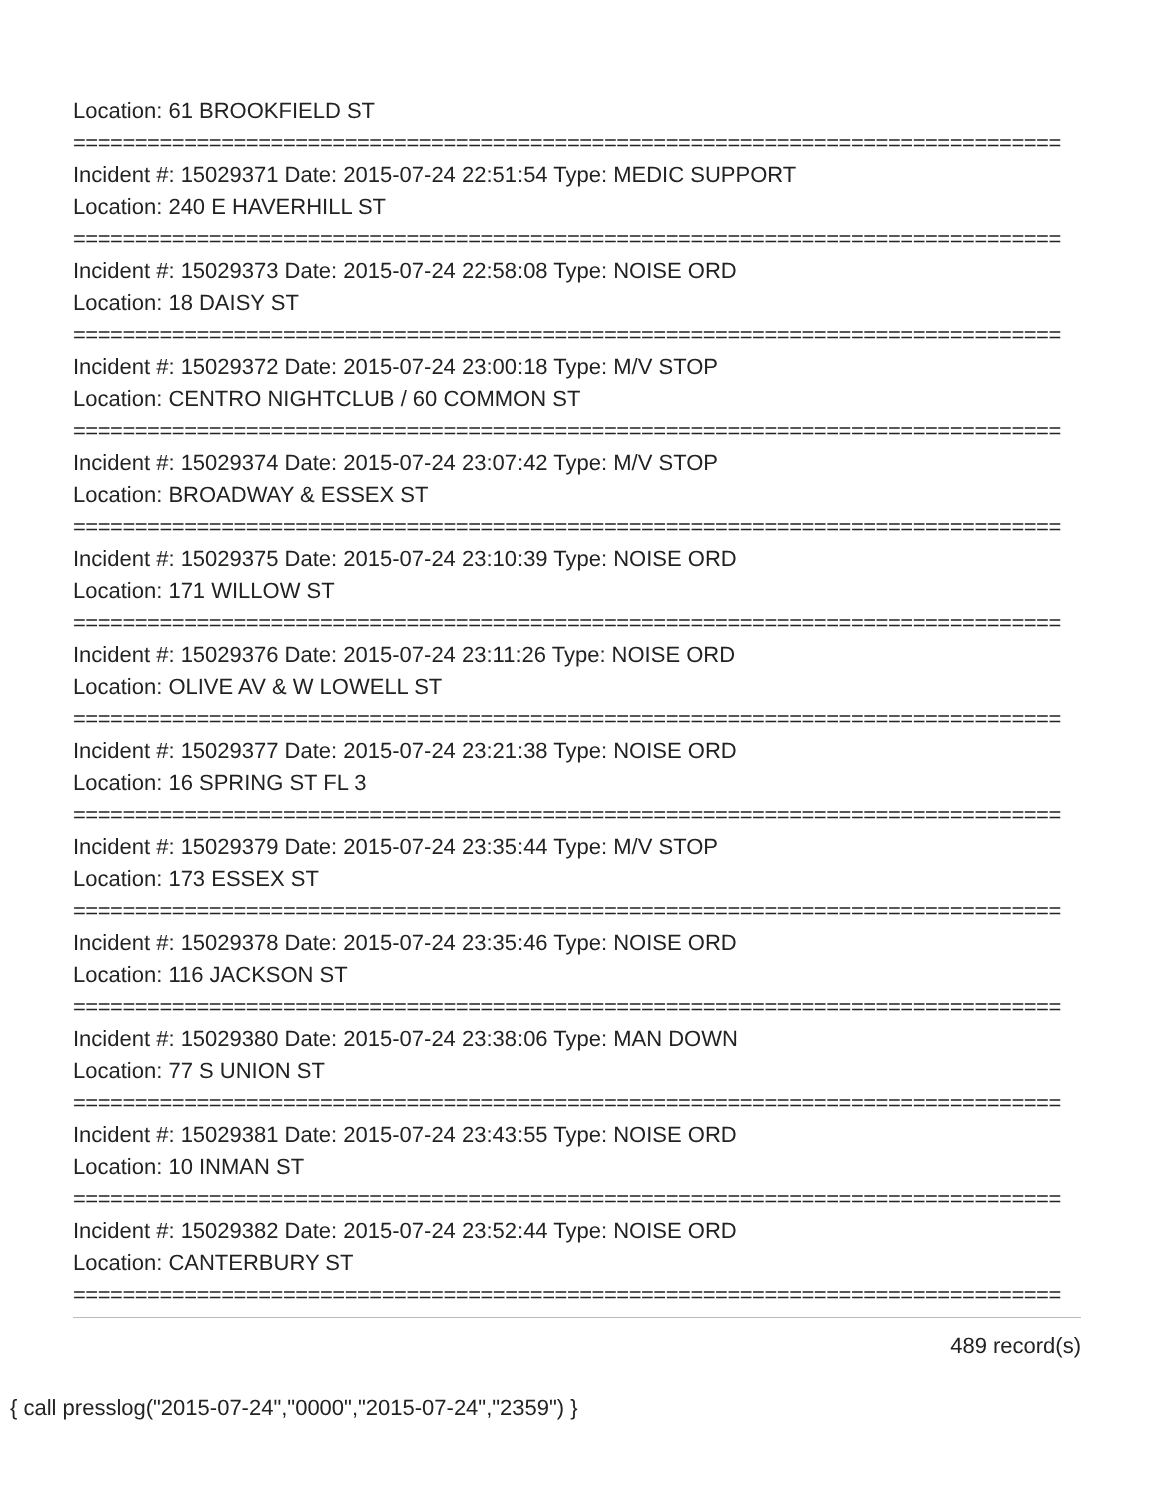Location: 61 BROOKFIELD ST
================================================================================
Incident #: 15029371 Date: 2015-07-24 22:51:54 Type: MEDIC SUPPORT
Location: 240 E HAVERHILL ST
================================================================================
Incident #: 15029373 Date: 2015-07-24 22:58:08 Type: NOISE ORD
Location: 18 DAISY ST
================================================================================
Incident #: 15029372 Date: 2015-07-24 23:00:18 Type: M/V STOP
Location: CENTRO NIGHTCLUB / 60 COMMON ST
================================================================================
Incident #: 15029374 Date: 2015-07-24 23:07:42 Type: M/V STOP
Location: BROADWAY & ESSEX ST
================================================================================
Incident #: 15029375 Date: 2015-07-24 23:10:39 Type: NOISE ORD
Location: 171 WILLOW ST
================================================================================
Incident #: 15029376 Date: 2015-07-24 23:11:26 Type: NOISE ORD
Location: OLIVE AV & W LOWELL ST
================================================================================
Incident #: 15029377 Date: 2015-07-24 23:21:38 Type: NOISE ORD
Location: 16 SPRING ST FL 3
================================================================================
Incident #: 15029379 Date: 2015-07-24 23:35:44 Type: M/V STOP
Location: 173 ESSEX ST
================================================================================
Incident #: 15029378 Date: 2015-07-24 23:35:46 Type: NOISE ORD
Location: 116 JACKSON ST
================================================================================
Incident #: 15029380 Date: 2015-07-24 23:38:06 Type: MAN DOWN
Location: 77 S UNION ST
================================================================================
Incident #: 15029381 Date: 2015-07-24 23:43:55 Type: NOISE ORD
Location: 10 INMAN ST
================================================================================
Incident #: 15029382 Date: 2015-07-24 23:52:44 Type: NOISE ORD
Location: CANTERBURY ST
================================================================================
489 record(s)
{ call presslog("2015-07-24","0000","2015-07-24","2359") }